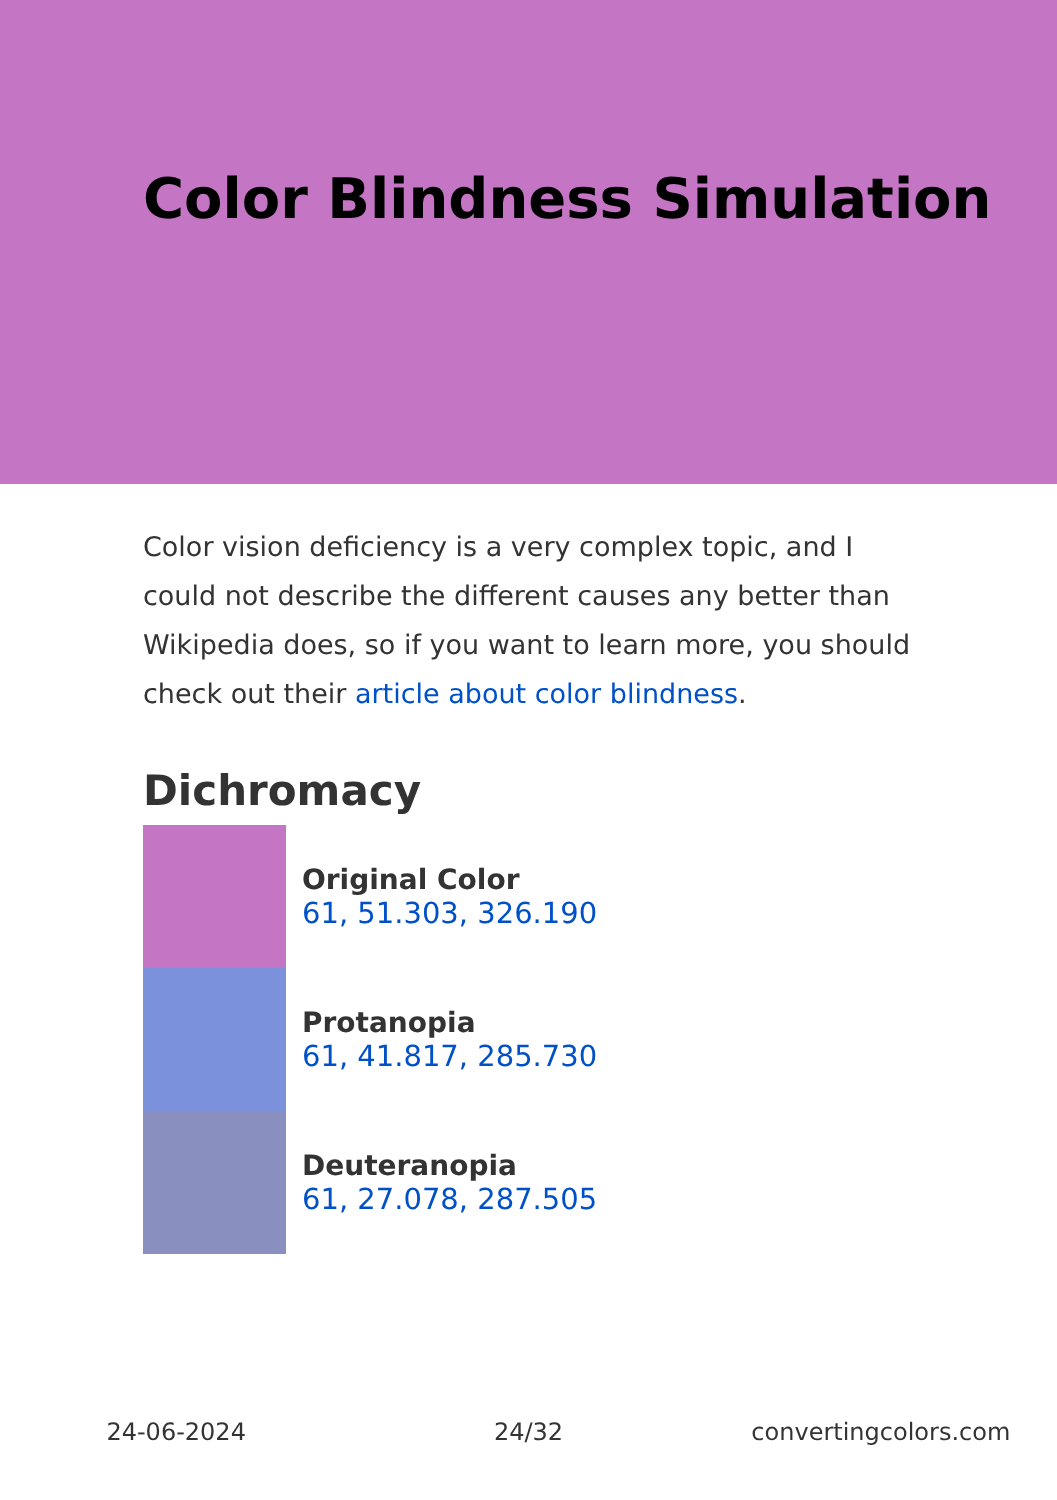Color Blindness Simulation
Color vision deficiency is a very complex topic, and I could not describe the different causes any better than Wikipedia does, so if you want to learn more, you should check out their article about color blindness.
Dichromacy
Original Color
61, 51.303, 326.190
Protanopia
61, 41.817, 285.730
Deuteranopia
61, 27.078, 287.505
24-06-2024 24/32 convertingcolors.com